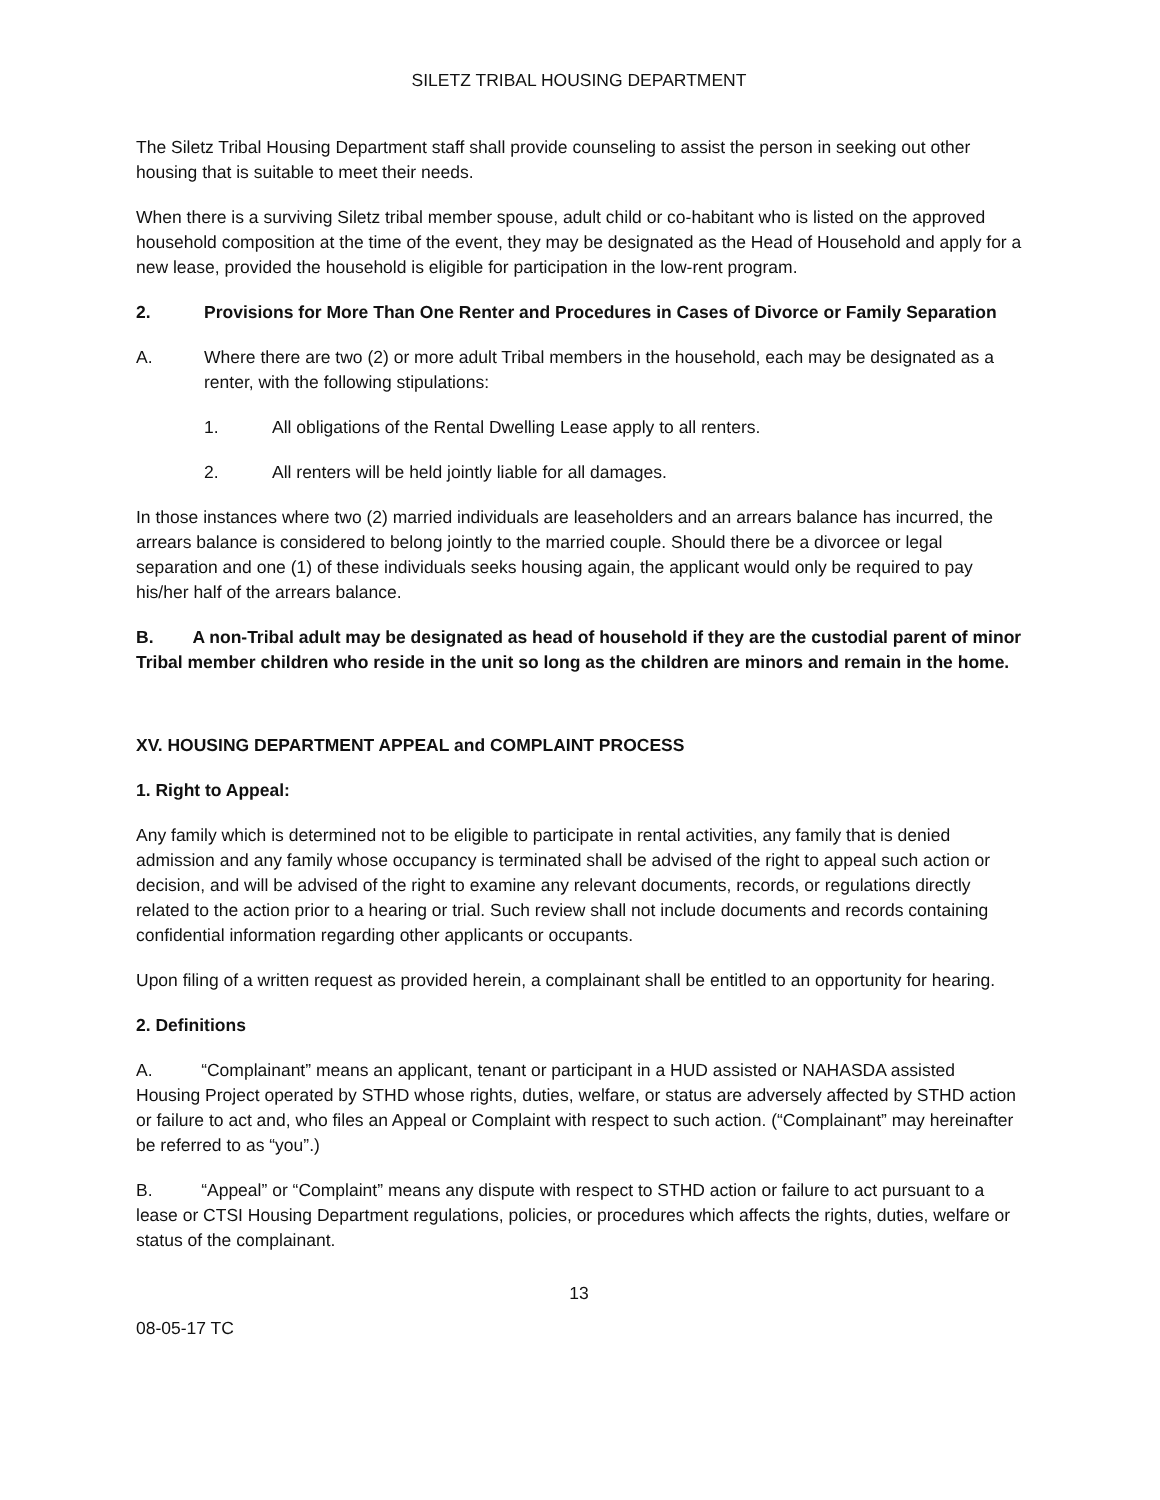SILETZ TRIBAL HOUSING DEPARTMENT
The Siletz Tribal Housing Department staff shall provide counseling to assist the person in seeking out other housing that is suitable to meet their needs.
When there is a surviving Siletz tribal member spouse, adult child or co-habitant who is listed on the approved household composition at the time of the event, they may be designated as the Head of Household and apply for a new lease, provided the household is eligible for participation in the low-rent program.
2. Provisions for More Than One Renter and Procedures in Cases of Divorce or Family Separation
A. Where there are two (2) or more adult Tribal members in the household, each may be designated as a renter, with the following stipulations:
1. All obligations of the Rental Dwelling Lease apply to all renters.
2. All renters will be held jointly liable for all damages.
In those instances where two (2) married individuals are leaseholders and an arrears balance has incurred, the arrears balance is considered to belong jointly to the married couple. Should there be a divorcee or legal separation and one (1) of these individuals seeks housing again, the applicant would only be required to pay his/her half of the arrears balance.
B. A non-Tribal adult may be designated as head of household if they are the custodial parent of minor Tribal member children who reside in the unit so long as the children are minors and remain in the home.
XV. HOUSING DEPARTMENT APPEAL and COMPLAINT PROCESS
1. Right to Appeal:
Any family which is determined not to be eligible to participate in rental activities, any family that is denied admission and any family whose occupancy is terminated shall be advised of the right to appeal such action or decision, and will be advised of the right to examine any relevant documents, records, or regulations directly related to the action prior to a hearing or trial. Such review shall not include documents and records containing confidential information regarding other applicants or occupants.
Upon filing of a written request as provided herein, a complainant shall be entitled to an opportunity for hearing.
2. Definitions
A. “Complainant” means an applicant, tenant or participant in a HUD assisted or NAHASDA assisted Housing Project operated by STHD whose rights, duties, welfare, or status are adversely affected by STHD action or failure to act and, who files an Appeal or Complaint with respect to such action. (“Complainant” may hereinafter be referred to as “you”.)
B. “Appeal” or “Complaint” means any dispute with respect to STHD action or failure to act pursuant to a lease or CTSI Housing Department regulations, policies, or procedures which affects the rights, duties, welfare or status of the complainant.
13
08-05-17 TC